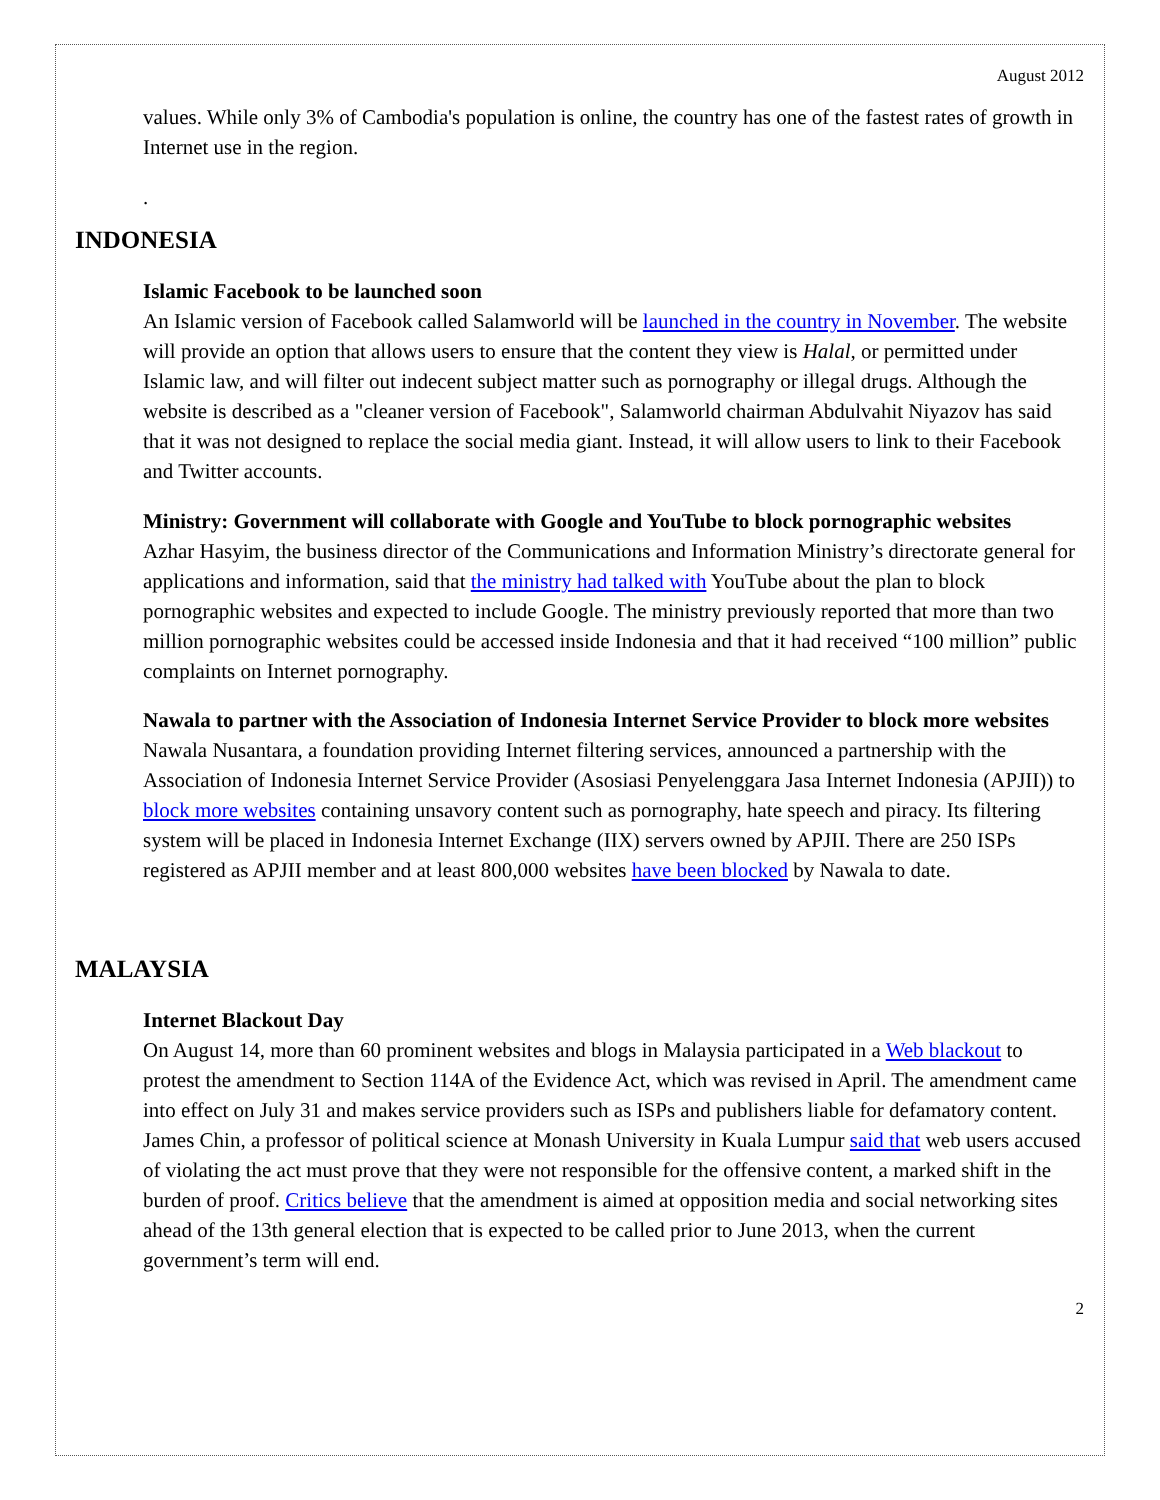August 2012
values. While only 3% of Cambodia's population is online, the country has one of the fastest rates of growth in Internet use in the region.
.
INDONESIA
Islamic Facebook to be launched soon
An Islamic version of Facebook called Salamworld will be launched in the country in November. The website will provide an option that allows users to ensure that the content they view is Halal, or permitted under Islamic law, and will filter out indecent subject matter such as pornography or illegal drugs. Although the website is described as a "cleaner version of Facebook", Salamworld chairman Abdulvahit Niyazov has said that it was not designed to replace the social media giant. Instead, it will allow users to link to their Facebook and Twitter accounts.
Ministry: Government will collaborate with Google and YouTube to block pornographic websites
Azhar Hasyim, the business director of the Communications and Information Ministry’s directorate general for applications and information, said that the ministry had talked with YouTube about the plan to block pornographic websites and expected to include Google. The ministry previously reported that more than two million pornographic websites could be accessed inside Indonesia and that it had received “100 million” public complaints on Internet pornography.
Nawala to partner with the Association of Indonesia Internet Service Provider to block more websites
Nawala Nusantara, a foundation providing Internet filtering services, announced a partnership with the Association of Indonesia Internet Service Provider (Asosiasi Penyelenggara Jasa Internet Indonesia (APJII)) to block more websites containing unsavory content such as pornography, hate speech and piracy. Its filtering system will be placed in Indonesia Internet Exchange (IIX) servers owned by APJII. There are 250 ISPs registered as APJII member and at least 800,000 websites have been blocked by Nawala to date.
MALAYSIA
Internet Blackout Day
On August 14, more than 60 prominent websites and blogs in Malaysia participated in a Web blackout to protest the amendment to Section 114A of the Evidence Act, which was revised in April. The amendment came into effect on July 31 and makes service providers such as ISPs and publishers liable for defamatory content. James Chin, a professor of political science at Monash University in Kuala Lumpur said that web users accused of violating the act must prove that they were not responsible for the offensive content, a marked shift in the burden of proof. Critics believe that the amendment is aimed at opposition media and social networking sites ahead of the 13th general election that is expected to be called prior to June 2013, when the current government’s term will end.
2